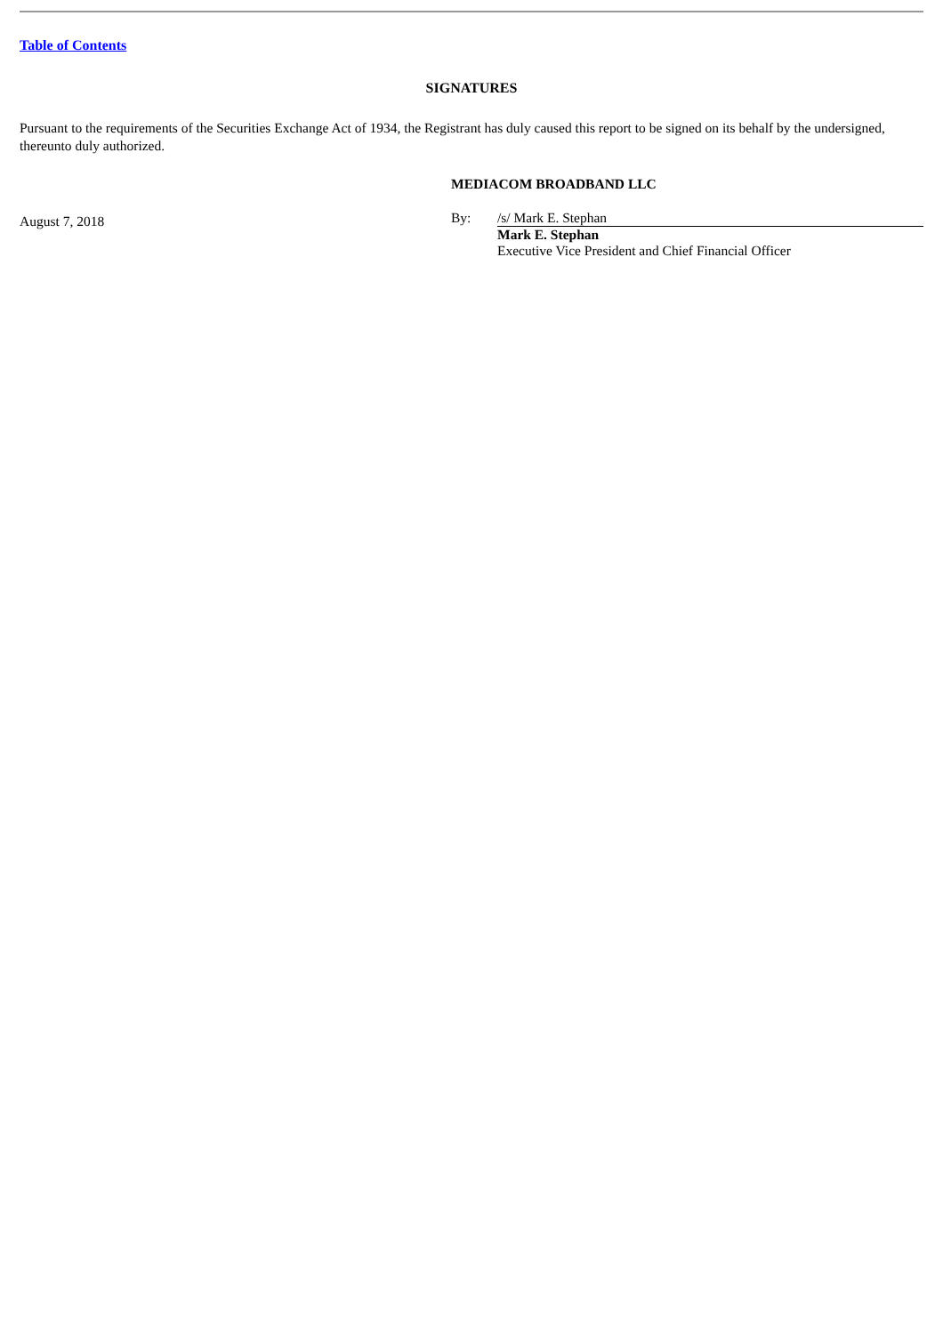Table of Contents
SIGNATURES
Pursuant to the requirements of the Securities Exchange Act of 1934, the Registrant has duly caused this report to be signed on its behalf by the undersigned, thereunto duly authorized.
August 7, 2018
MEDIACOM BROADBAND LLC
By: /s/ Mark E. Stephan
Mark E. Stephan
Executive Vice President and Chief Financial Officer